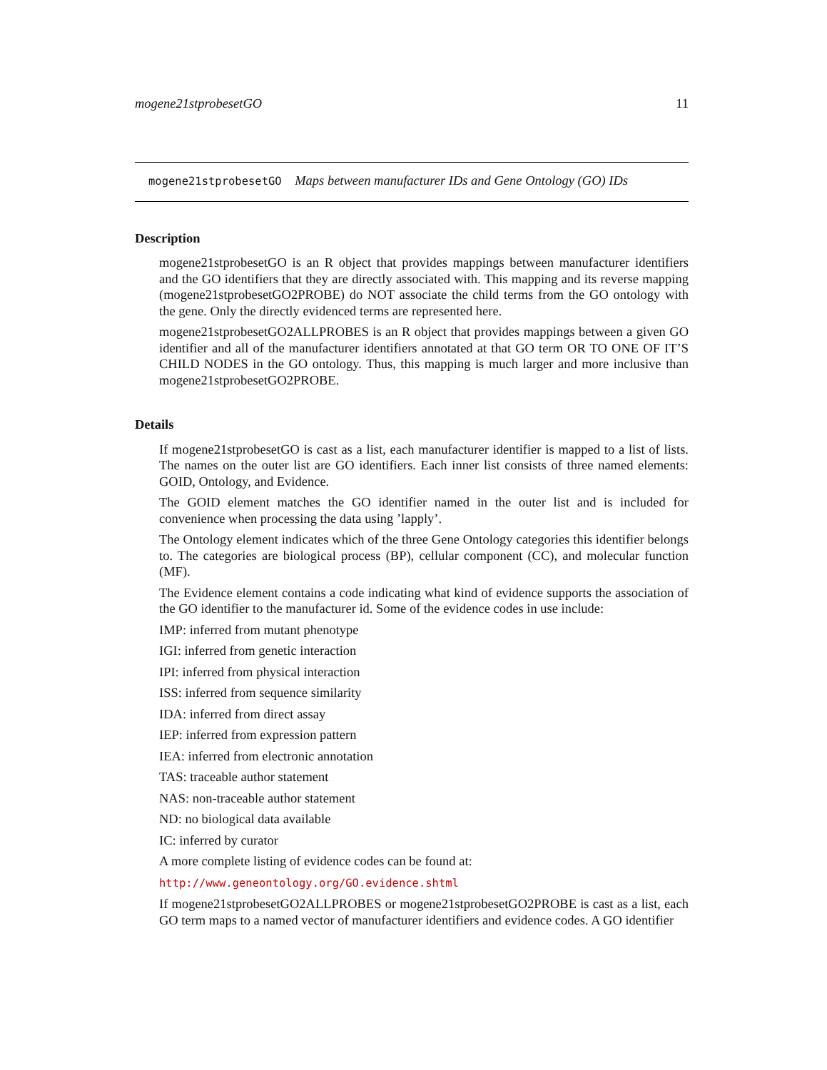mogene21stprobesetGO 11
mogene21stprobesetGO Maps between manufacturer IDs and Gene Ontology (GO) IDs
Description
mogene21stprobesetGO is an R object that provides mappings between manufacturer identifiers and the GO identifiers that they are directly associated with. This mapping and its reverse mapping (mogene21stprobesetGO2PROBE) do NOT associate the child terms from the GO ontology with the gene. Only the directly evidenced terms are represented here.
mogene21stprobesetGO2ALLPROBES is an R object that provides mappings between a given GO identifier and all of the manufacturer identifiers annotated at that GO term OR TO ONE OF IT’S CHILD NODES in the GO ontology. Thus, this mapping is much larger and more inclusive than mogene21stprobesetGO2PROBE.
Details
If mogene21stprobesetGO is cast as a list, each manufacturer identifier is mapped to a list of lists. The names on the outer list are GO identifiers. Each inner list consists of three named elements: GOID, Ontology, and Evidence.
The GOID element matches the GO identifier named in the outer list and is included for convenience when processing the data using ’lapply’.
The Ontology element indicates which of the three Gene Ontology categories this identifier belongs to. The categories are biological process (BP), cellular component (CC), and molecular function (MF).
The Evidence element contains a code indicating what kind of evidence supports the association of the GO identifier to the manufacturer id. Some of the evidence codes in use include:
IMP: inferred from mutant phenotype
IGI: inferred from genetic interaction
IPI: inferred from physical interaction
ISS: inferred from sequence similarity
IDA: inferred from direct assay
IEP: inferred from expression pattern
IEA: inferred from electronic annotation
TAS: traceable author statement
NAS: non-traceable author statement
ND: no biological data available
IC: inferred by curator
A more complete listing of evidence codes can be found at:
http://www.geneontology.org/GO.evidence.shtml
If mogene21stprobesetGO2ALLPROBES or mogene21stprobesetGO2PROBE is cast as a list, each GO term maps to a named vector of manufacturer identifiers and evidence codes. A GO identifier